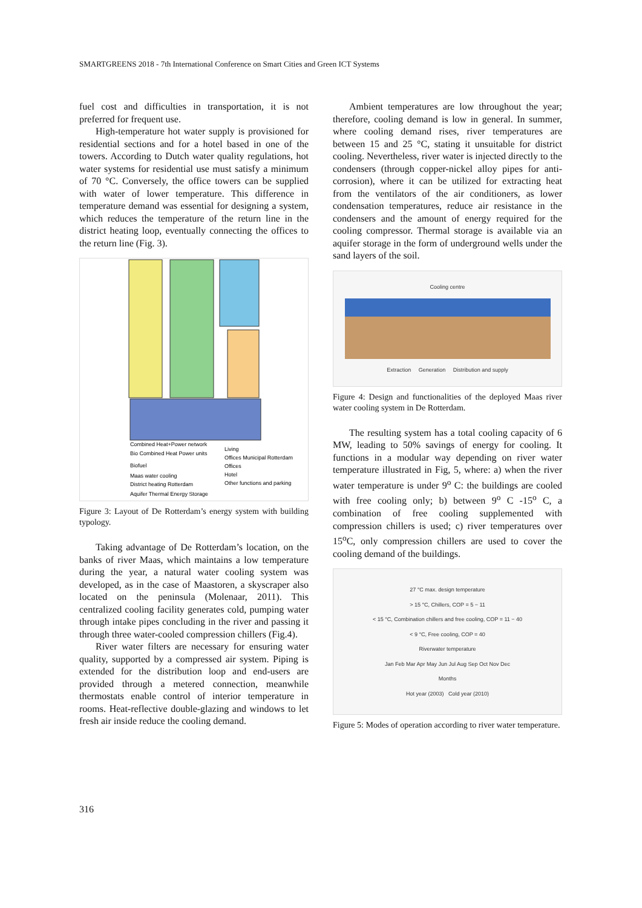SMARTGREENS 2018 - 7th International Conference on Smart Cities and Green ICT Systems
fuel cost and difficulties in transportation, it is not preferred for frequent use.
High-temperature hot water supply is provisioned for residential sections and for a hotel based in one of the towers. According to Dutch water quality regulations, hot water systems for residential use must satisfy a minimum of 70 °C. Conversely, the office towers can be supplied with water of lower temperature. This difference in temperature demand was essential for designing a system, which reduces the temperature of the return line in the district heating loop, eventually connecting the offices to the return line (Fig. 3).
Combined Heat+Power network
Bio Combined Heat Power units
Biofuel
Maas water cooling
District heating Rotterdam
Aquifer Thermal Energy Storage
Living
Offices Municipal Rotterdam
Offices
Hotel
Other functions and parking
Figure 3: Layout of De Rotterdam’s energy system with building typology.
Taking advantage of De Rotterdam’s location, on the banks of river Maas, which maintains a low temperature during the year, a natural water cooling system was developed, as in the case of Maastoren, a skyscraper also located on the peninsula (Molenaar, 2011). This centralized cooling facility generates cold, pumping water through intake pipes concluding in the river and passing it through three water-cooled compression chillers (Fig.4).
River water filters are necessary for ensuring water quality, supported by a compressed air system. Piping is extended for the distribution loop and end-users are provided through a metered connection, meanwhile thermostats enable control of interior temperature in rooms. Heat-reflective double-glazing and windows to let fresh air inside reduce the cooling demand.
Ambient temperatures are low throughout the year; therefore, cooling demand is low in general. In summer, where cooling demand rises, river temperatures are between 15 and 25 °C, stating it unsuitable for district cooling. Nevertheless, river water is injected directly to the condensers (through copper-nickel alloy pipes for anti-corrosion), where it can be utilized for extracting heat from the ventilators of the air conditioners, as lower condensation temperatures, reduce air resistance in the condensers and the amount of energy required for the cooling compressor. Thermal storage is available via an aquifer storage in the form of underground wells under the sand layers of the soil.
Cooling centre
Extraction Generation Distribution and supply
Figure 4: Design and functionalities of the deployed Maas river water cooling system in De Rotterdam.
The resulting system has a total cooling capacity of 6 MW, leading to 50% savings of energy for cooling. It functions in a modular way depending on river water temperature illustrated in Fig, 5, where: a) when the river water temperature is under 9<sup>o</sup> C: the buildings are cooled with free cooling only; b) between 9<sup>o</sup> C -15<sup>o</sup> C, a combination of free cooling supplemented with compression chillers is used; c) river temperatures over 15<sup>o</sup>C, only compression chillers are used to cover the cooling demand of the buildings.
27 °C max. design temperature
> 15 °C, Chillers, COP = 5 − 11
< 15 °C, Combination chillers and free cooling, COP = 11 − 40
< 9 °C, Free cooling, COP = 40
Riverwater temperature
Jan Feb Mar Apr May Jun Jul Aug Sep Oct Nov Dec
Months
Hot year (2003) Cold year (2010)
Figure 5: Modes of operation according to river water temperature.
316